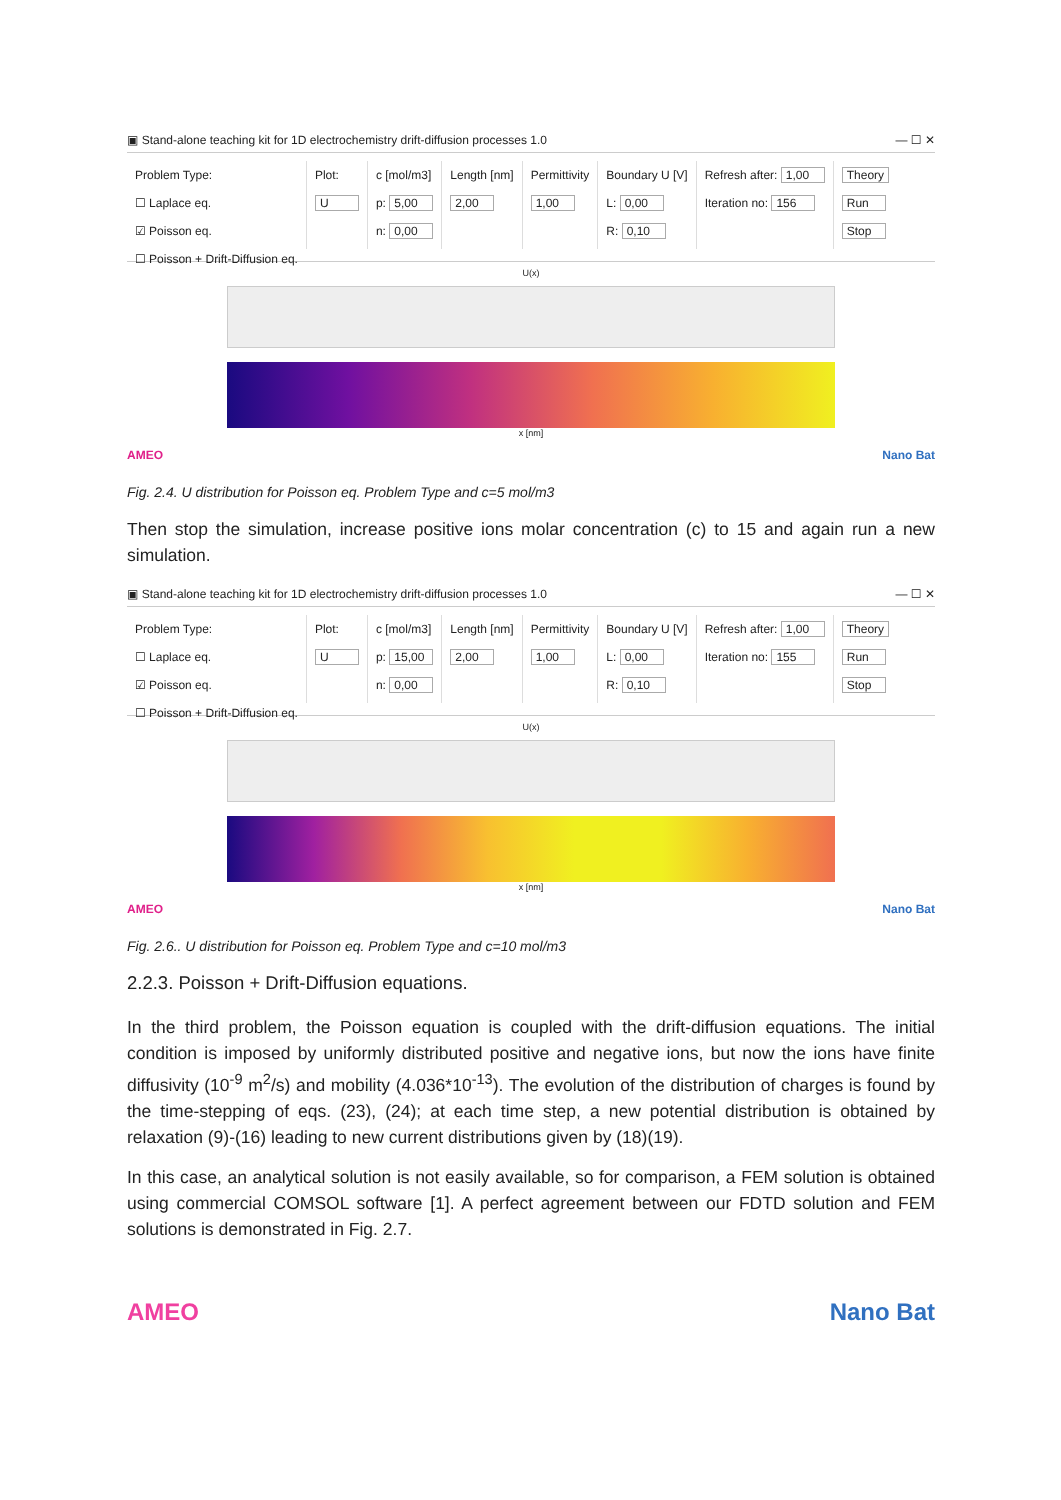▣ Stand-alone teaching kit for 1D electrochemistry drift-diffusion processes 1.0 — ☐ ✕
Problem Type:
☐ Laplace eq.
☑ Poisson eq.
☐ Poisson + Drift-Diffusion eq.
Plot:
U
c [mol/m3]
p: 5,00
n: 0,00
Length [nm]
2,00
Permittivity
1,00
Boundary U [V]
L: 0,00
R: 0,10
Refresh after: 1,00
Iteration no: 156
Theory
Run
Stop
U(x)
x [nm]
AMEO Nano Bat
Fig. 2.4. U distribution for Poisson eq. Problem Type and c=5 mol/m3
Then stop the simulation, increase positive ions molar concentration (c) to 15 and again run a new simulation.
▣ Stand-alone teaching kit for 1D electrochemistry drift-diffusion processes 1.0 — ☐ ✕
Problem Type:
☐ Laplace eq.
☑ Poisson eq.
☐ Poisson + Drift-Diffusion eq.
Plot:
U
c [mol/m3]
p: 15,00
n: 0,00
Length [nm]
2,00
Permittivity
1,00
Boundary U [V]
L: 0,00
R: 0,10
Refresh after: 1,00
Iteration no: 155
Theory
Run
Stop
U(x)
x [nm]
AMEO Nano Bat
Fig. 2.6.. U distribution for Poisson eq. Problem Type and c=10 mol/m3
2.2.3. Poisson + Drift-Diffusion equations.
In the third problem, the Poisson equation is coupled with the drift-diffusion equations. The initial condition is imposed by uniformly distributed positive and negative ions, but now the ions have finite diffusivity (10<sup>-9</sup> m<sup>2</sup>/s) and mobility (4.036*10<sup>-13</sup>). The evolution of the distribution of charges is found by the time-stepping of eqs. (23), (24); at each time step, a new potential distribution is obtained by relaxation (9)-(16) leading to new current distributions given by (18)(19).
In this case, an analytical solution is not easily available, so for comparison, a FEM solution is obtained using commercial COMSOL software [1]. A perfect agreement between our FDTD solution and FEM solutions is demonstrated in Fig. 2.7.
AMEO Nano Bat